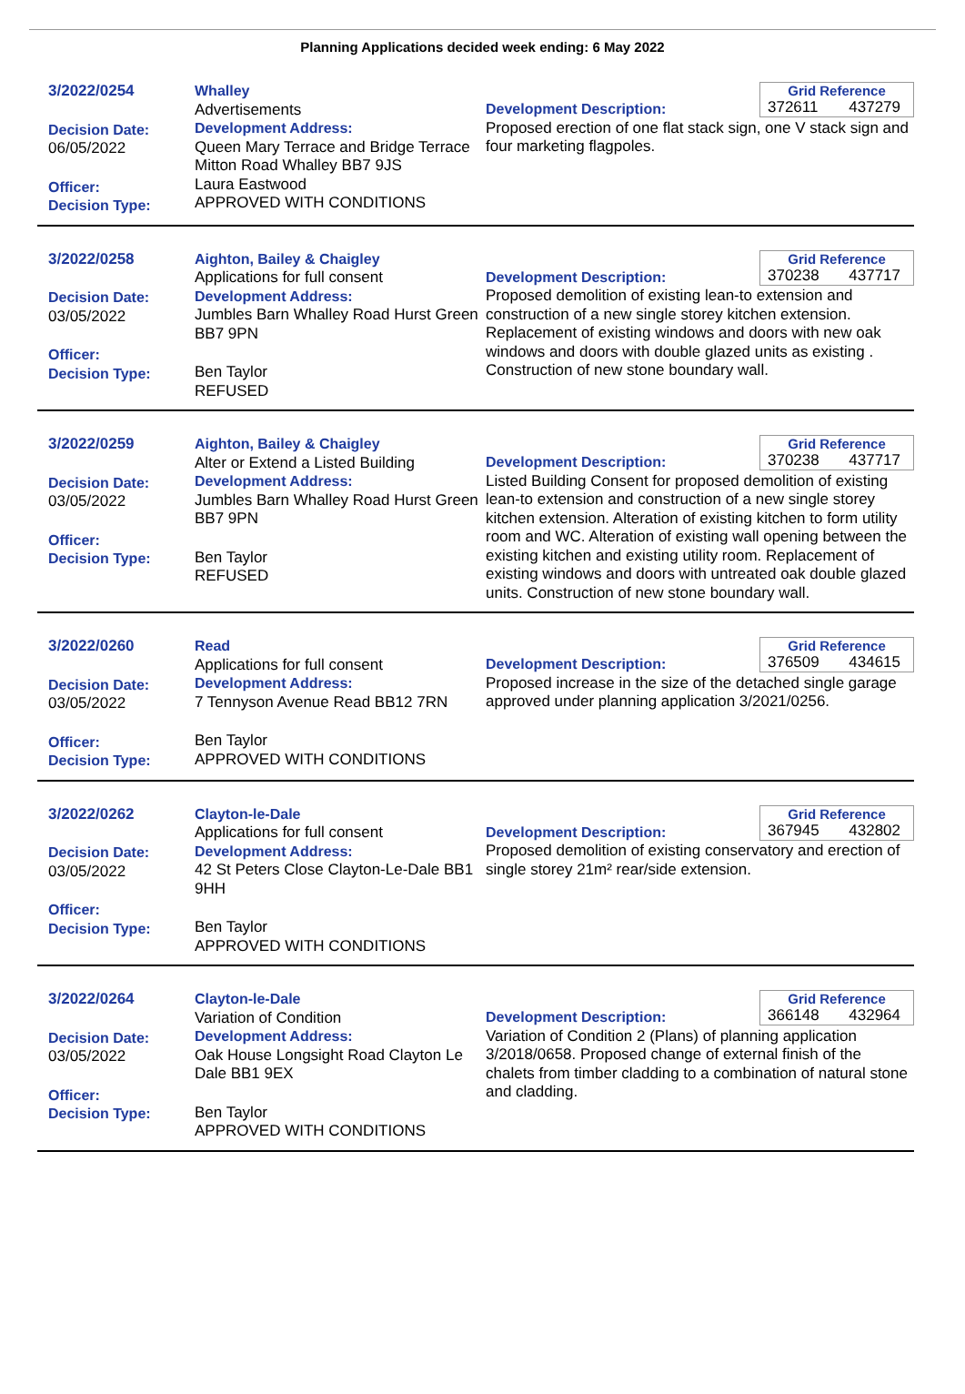Planning Applications decided week ending: 6 May 2022
3/2022/0254
Decision Date:
06/05/2022
Officer:
Decision Type:
Whalley
Advertisements
Development Address:
Queen Mary Terrace and Bridge Terrace Mitton Road Whalley BB7 9JS
Laura Eastwood
APPROVED WITH CONDITIONS
Grid Reference
372611 437279
Development Description:
Proposed erection of one flat stack sign, one V stack sign and four marketing flagpoles.
3/2022/0258
Decision Date:
03/05/2022
Officer:
Decision Type:
Aighton, Bailey & Chaigley
Applications for full consent
Development Address:
Jumbles Barn Whalley Road Hurst Green BB7 9PN
Ben Taylor
REFUSED
Grid Reference
370238 437717
Development Description:
Proposed demolition of existing lean-to extension and construction of a new single storey kitchen extension. Replacement of existing windows and doors with new oak windows and doors with double glazed units as existing . Construction of new stone boundary wall.
3/2022/0259
Decision Date:
03/05/2022
Officer:
Decision Type:
Aighton, Bailey & Chaigley
Alter or Extend a Listed Building
Development Address:
Jumbles Barn Whalley Road Hurst Green BB7 9PN
Ben Taylor
REFUSED
Grid Reference
370238 437717
Development Description:
Listed Building Consent for proposed demolition of existing lean-to extension and construction of a new single storey kitchen extension. Alteration of existing kitchen to form utility room and WC. Alteration of existing wall opening between the existing kitchen and existing utility room. Replacement of existing windows and doors with untreated oak double glazed units. Construction of new stone boundary wall.
3/2022/0260
Decision Date:
03/05/2022
Officer:
Decision Type:
Read
Applications for full consent
Development Address:
7 Tennyson Avenue Read BB12 7RN
Ben Taylor
APPROVED WITH CONDITIONS
Grid Reference
376509 434615
Development Description:
Proposed increase in the size of the detached single garage approved under planning application 3/2021/0256.
3/2022/0262
Decision Date:
03/05/2022
Officer:
Decision Type:
Clayton-le-Dale
Applications for full consent
Development Address:
42 St Peters Close Clayton-Le-Dale BB1 9HH
Ben Taylor
APPROVED WITH CONDITIONS
Grid Reference
367945 432802
Development Description:
Proposed demolition of existing conservatory and erection of single storey 21m² rear/side extension.
3/2022/0264
Decision Date:
03/05/2022
Officer:
Decision Type:
Clayton-le-Dale
Variation of Condition
Development Address:
Oak House Longsight Road Clayton Le Dale BB1 9EX
Ben Taylor
APPROVED WITH CONDITIONS
Grid Reference
366148 432964
Development Description:
Variation of Condition 2 (Plans) of planning application 3/2018/0658. Proposed change of external finish of the chalets from timber cladding to a combination of natural stone and cladding.